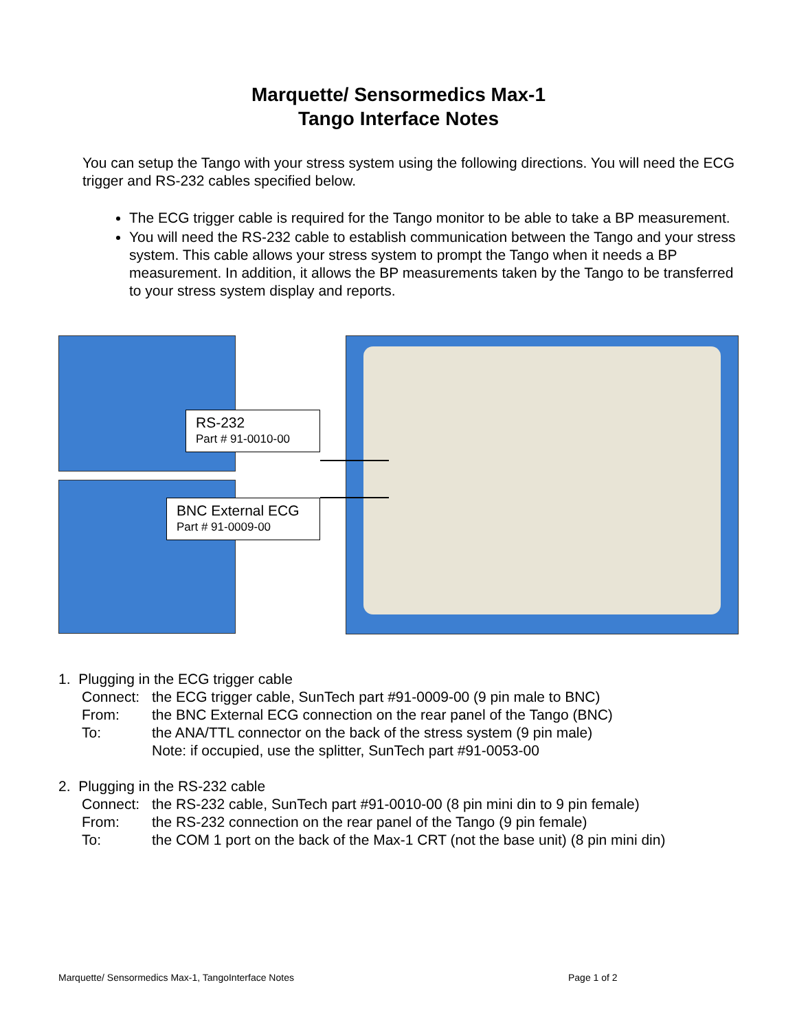Marquette/ Sensormedics Max-1
Tango Interface Notes
You can setup the Tango with your stress system using the following directions. You will need the ECG trigger and RS-232 cables specified below.
The ECG trigger cable is required for the Tango monitor to be able to take a BP measurement.
You will need the RS-232 cable to establish communication between the Tango and your stress system. This cable allows your stress system to prompt the Tango when it needs a BP measurement. In addition, it allows the BP measurements taken by the Tango to be transferred to your stress system display and reports.
RS-232
Part # 91-0010-00
BNC External ECG
Part # 91-0009-00
1. Plugging in the ECG trigger cable
| Connect: | the ECG trigger cable, SunTech part #91-0009-00 (9 pin male to BNC) |
| From: | the BNC External ECG connection on the rear panel of the Tango (BNC) |
| To: | the ANA/TTL connector on the back of the stress system (9 pin male) Note: if occupied, use the splitter, SunTech part #91-0053-00 |
2. Plugging in the RS-232 cable
| Connect: | the RS-232 cable, SunTech part #91-0010-00 (8 pin mini din to 9 pin female) |
| From: | the RS-232 connection on the rear panel of the Tango (9 pin female) |
| To: | the COM 1 port on the back of the Max-1 CRT (not the base unit) (8 pin mini din) |
Marquette/ Sensormedics Max-1, TangoInterface Notes
Page 1 of 2